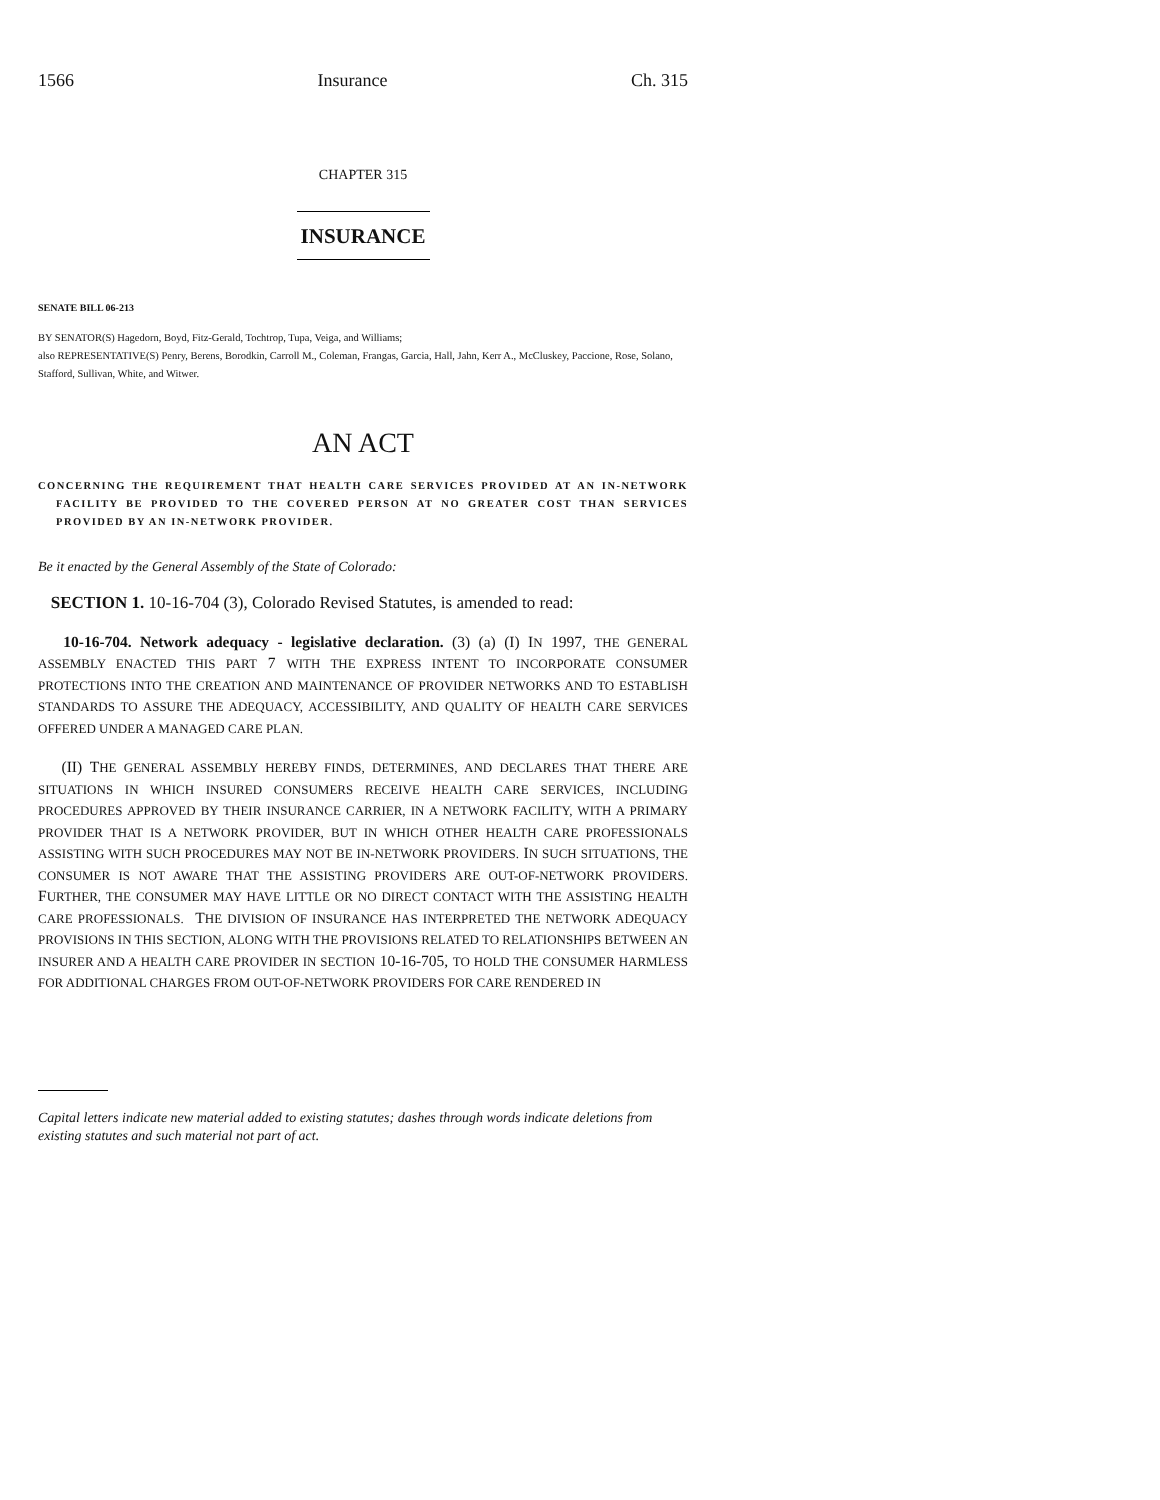1566 Insurance Ch. 315
CHAPTER 315
INSURANCE
SENATE BILL 06-213
BY SENATOR(S) Hagedorn, Boyd, Fitz-Gerald, Tochtrop, Tupa, Veiga, and Williams;
also REPRESENTATIVE(S) Penry, Berens, Borodkin, Carroll M., Coleman, Frangas, Garcia, Hall, Jahn, Kerr A., McCluskey, Paccione, Rose, Solano, Stafford, Sullivan, White, and Witwer.
AN ACT
CONCERNING THE REQUIREMENT THAT HEALTH CARE SERVICES PROVIDED AT AN IN-NETWORK FACILITY BE PROVIDED TO THE COVERED PERSON AT NO GREATER COST THAN SERVICES PROVIDED BY AN IN-NETWORK PROVIDER.
Be it enacted by the General Assembly of the State of Colorado:
SECTION 1. 10-16-704 (3), Colorado Revised Statutes, is amended to read:
10-16-704. Network adequacy - legislative declaration. (3) (a) (I) IN 1997, THE GENERAL ASSEMBLY ENACTED THIS PART 7 WITH THE EXPRESS INTENT TO INCORPORATE CONSUMER PROTECTIONS INTO THE CREATION AND MAINTENANCE OF PROVIDER NETWORKS AND TO ESTABLISH STANDARDS TO ASSURE THE ADEQUACY, ACCESSIBILITY, AND QUALITY OF HEALTH CARE SERVICES OFFERED UNDER A MANAGED CARE PLAN.
(II) THE GENERAL ASSEMBLY HEREBY FINDS, DETERMINES, AND DECLARES THAT THERE ARE SITUATIONS IN WHICH INSURED CONSUMERS RECEIVE HEALTH CARE SERVICES, INCLUDING PROCEDURES APPROVED BY THEIR INSURANCE CARRIER, IN A NETWORK FACILITY, WITH A PRIMARY PROVIDER THAT IS A NETWORK PROVIDER, BUT IN WHICH OTHER HEALTH CARE PROFESSIONALS ASSISTING WITH SUCH PROCEDURES MAY NOT BE IN-NETWORK PROVIDERS. IN SUCH SITUATIONS, THE CONSUMER IS NOT AWARE THAT THE ASSISTING PROVIDERS ARE OUT-OF-NETWORK PROVIDERS. FURTHER, THE CONSUMER MAY HAVE LITTLE OR NO DIRECT CONTACT WITH THE ASSISTING HEALTH CARE PROFESSIONALS. THE DIVISION OF INSURANCE HAS INTERPRETED THE NETWORK ADEQUACY PROVISIONS IN THIS SECTION, ALONG WITH THE PROVISIONS RELATED TO RELATIONSHIPS BETWEEN AN INSURER AND A HEALTH CARE PROVIDER IN SECTION 10-16-705, TO HOLD THE CONSUMER HARMLESS FOR ADDITIONAL CHARGES FROM OUT-OF-NETWORK PROVIDERS FOR CARE RENDERED IN
Capital letters indicate new material added to existing statutes; dashes through words indicate deletions from existing statutes and such material not part of act.